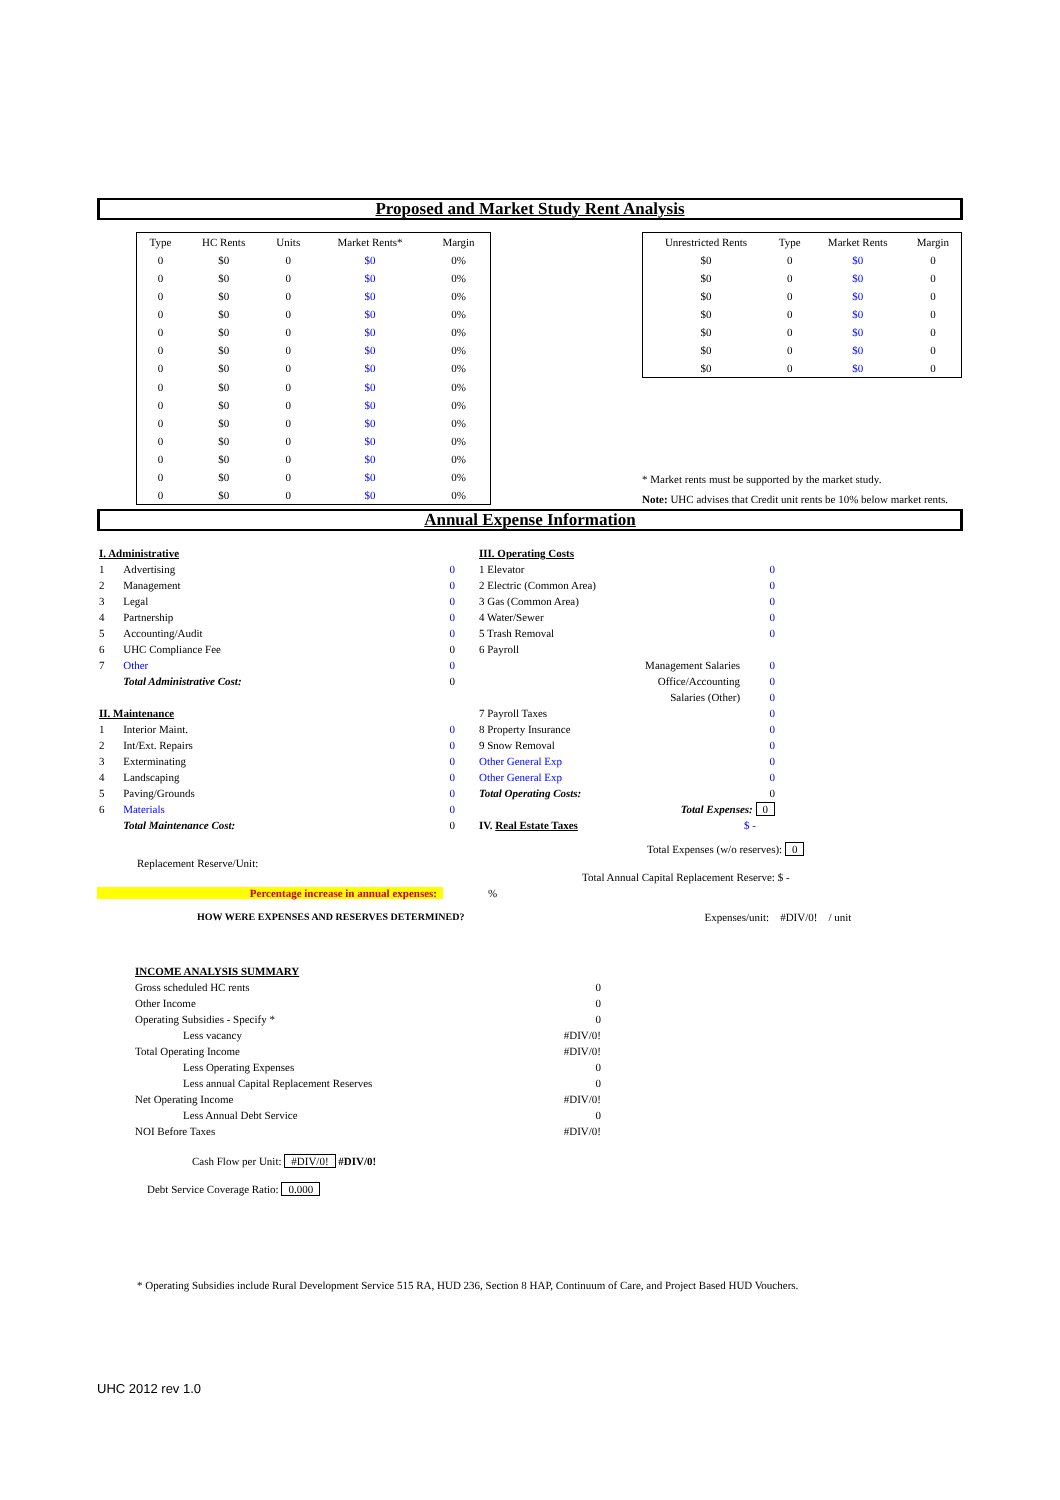Proposed and Market Study Rent Analysis
| Type | HC Rents | Units | Market Rents* | Margin |
| --- | --- | --- | --- | --- |
| 0 | $0 | 0 | $0 | 0% |
| 0 | $0 | 0 | $0 | 0% |
| 0 | $0 | 0 | $0 | 0% |
| 0 | $0 | 0 | $0 | 0% |
| 0 | $0 | 0 | $0 | 0% |
| 0 | $0 | 0 | $0 | 0% |
| 0 | $0 | 0 | $0 | 0% |
| 0 | $0 | 0 | $0 | 0% |
| 0 | $0 | 0 | $0 | 0% |
| 0 | $0 | 0 | $0 | 0% |
| 0 | $0 | 0 | $0 | 0% |
| 0 | $0 | 0 | $0 | 0% |
| 0 | $0 | 0 | $0 | 0% |
| 0 | $0 | 0 | $0 | 0% |
| Unrestricted Rents | Type | Market Rents | Margin |
| --- | --- | --- | --- |
| $0 | 0 | $0 | 0 |
| $0 | 0 | $0 | 0 |
| $0 | 0 | $0 | 0 |
| $0 | 0 | $0 | 0 |
| $0 | 0 | $0 | 0 |
| $0 | 0 | $0 | 0 |
| $0 | 0 | $0 | 0 |
* Market rents must be supported by the market study.
Note: UHC advises that Credit unit rents be 10% below market rents.
Annual Expense Information
| I. Administrative | | |
| 1 | Advertising | 0 |
| 2 | Management | 0 |
| 3 | Legal | 0 |
| 4 | Partnership | 0 |
| 5 | Accounting/Audit | 0 |
| 6 | UHC Compliance Fee | 0 |
| 7 | Other | 0 |
| | Total Administrative Cost: | 0 |
| II. Maintenance | | |
| 1 | Interior Maint. | 0 |
| 2 | Int/Ext. Repairs | 0 |
| 3 | Exterminating | 0 |
| 4 | Landscaping | 0 |
| 5 | Paving/Grounds | 0 |
| 6 | Materials | 0 |
| | Total Maintenance Cost: | 0 |
| III. Operating Costs | |
| 1 Elevator | 0 |
| 2 Electric (Common Area) | 0 |
| 3 Gas (Common Area) | 0 |
| 4 Water/Sewer | 0 |
| 5 Trash Removal | 0 |
| 6 Payroll | |
| Management Salaries | 0 |
| Office/Accounting | 0 |
| Salaries (Other) | 0 |
| 7 Payroll Taxes | 0 |
| 8 Property Insurance | 0 |
| 9 Snow Removal | 0 |
| Other General Exp | 0 |
| Other General Exp | 0 |
| Total Operating Costs: | 0 |
| Total Expenses: 0 | |
| IV. Real Estate Taxes | $ - |
Total Expenses (w/o reserves): 0
Replacement Reserve/Unit:
Total Annual Capital Replacement Reserve: $ -
Percentage increase in annual expenses: %
HOW WERE EXPENSES AND RESERVES DETERMINED?
Expenses/unit: #DIV/0! / unit
| INCOME ANALYSIS SUMMARY | |
| Gross scheduled HC rents | 0 |
| Other Income | 0 |
| Operating Subsidies - Specify * | 0 |
| Less vacancy | #DIV/0! |
| Total Operating Income | #DIV/0! |
| Less Operating Expenses | 0 |
| Less annual Capital Replacement Reserves | 0 |
| Net Operating Income | #DIV/0! |
| Less Annual Debt Service | 0 |
| NOI Before Taxes | #DIV/0! |
Cash Flow per Unit: #DIV/0! #DIV/0!
Debt Service Coverage Ratio: 0.000
* Operating Subsidies include Rural Development Service 515 RA, HUD 236, Section 8 HAP, Continuum of Care, and Project Based HUD Vouchers.
UHC 2012 rev 1.0